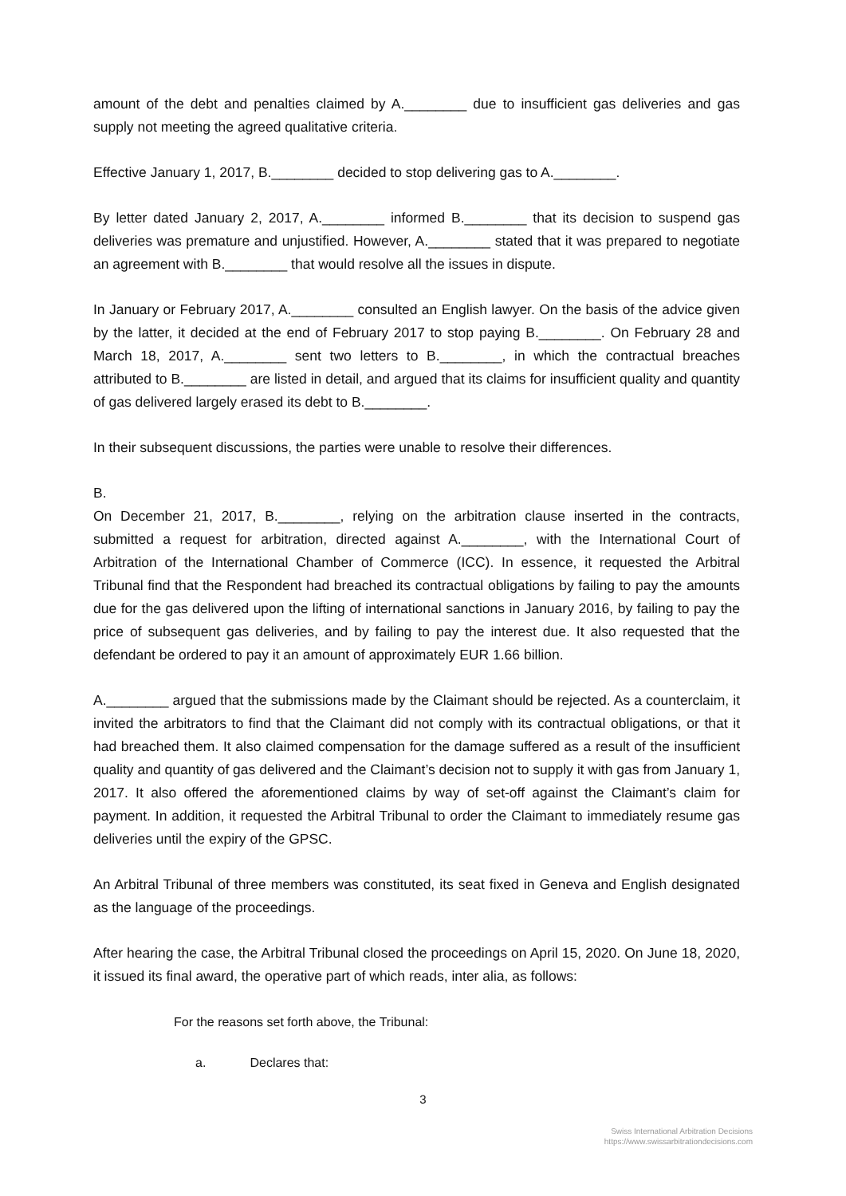amount of the debt and penalties claimed by A.________ due to insufficient gas deliveries and gas supply not meeting the agreed qualitative criteria.
Effective January 1, 2017, B.________ decided to stop delivering gas to A.________.
By letter dated January 2, 2017, A.________ informed B.________ that its decision to suspend gas deliveries was premature and unjustified. However, A.________ stated that it was prepared to negotiate an agreement with B.________ that would resolve all the issues in dispute.
In January or February 2017, A.________ consulted an English lawyer. On the basis of the advice given by the latter, it decided at the end of February 2017 to stop paying B.________. On February 28 and March 18, 2017, A.________ sent two letters to B.________, in which the contractual breaches attributed to B.________ are listed in detail, and argued that its claims for insufficient quality and quantity of gas delivered largely erased its debt to B.________.
In their subsequent discussions, the parties were unable to resolve their differences.
B.
On December 21, 2017, B.________, relying on the arbitration clause inserted in the contracts, submitted a request for arbitration, directed against A.________, with the International Court of Arbitration of the International Chamber of Commerce (ICC). In essence, it requested the Arbitral Tribunal find that the Respondent had breached its contractual obligations by failing to pay the amounts due for the gas delivered upon the lifting of international sanctions in January 2016, by failing to pay the price of subsequent gas deliveries, and by failing to pay the interest due. It also requested that the defendant be ordered to pay it an amount of approximately EUR 1.66 billion.
A.________ argued that the submissions made by the Claimant should be rejected. As a counterclaim, it invited the arbitrators to find that the Claimant did not comply with its contractual obligations, or that it had breached them. It also claimed compensation for the damage suffered as a result of the insufficient quality and quantity of gas delivered and the Claimant’s decision not to supply it with gas from January 1, 2017. It also offered the aforementioned claims by way of set-off against the Claimant’s claim for payment. In addition, it requested the Arbitral Tribunal to order the Claimant to immediately resume gas deliveries until the expiry of the GPSC.
An Arbitral Tribunal of three members was constituted, its seat fixed in Geneva and English designated as the language of the proceedings.
After hearing the case, the Arbitral Tribunal closed the proceedings on April 15, 2020. On June 18, 2020, it issued its final award, the operative part of which reads, inter alia, as follows:
For the reasons set forth above, the Tribunal:
a. Declares that:
3
Swiss International Arbitration Decisions
https://www.swissarbitrationdecisions.com